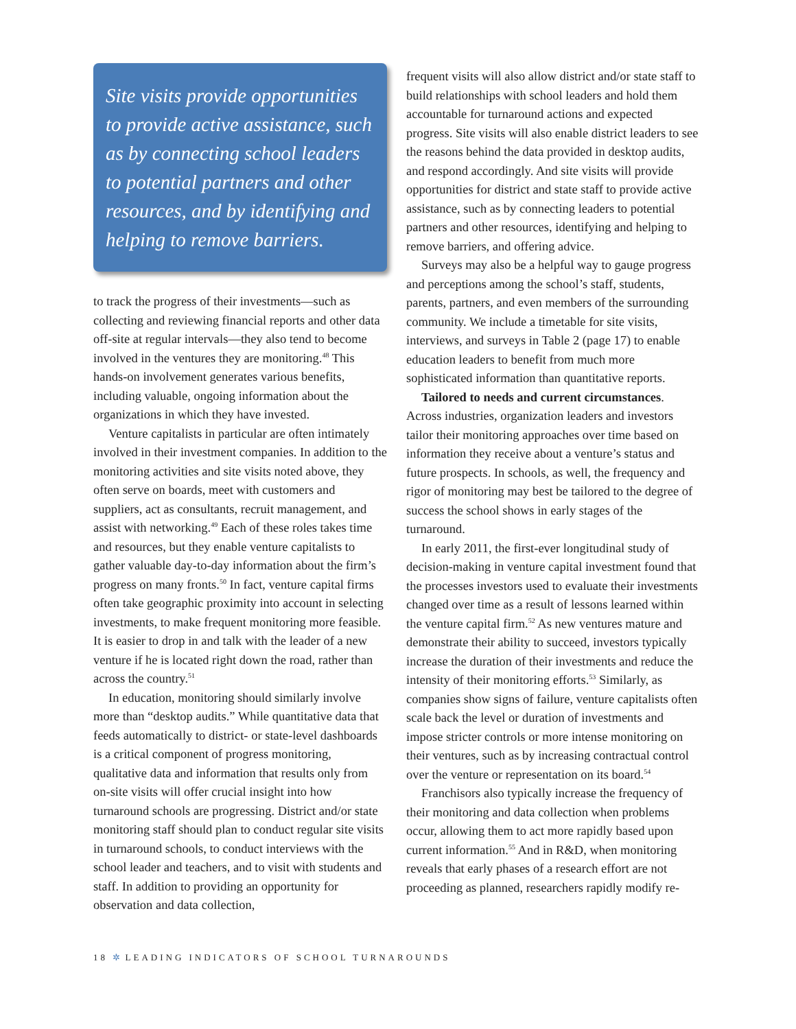Site visits provide opportunities to provide active assistance, such as by connecting school leaders to potential partners and other resources, and by identifying and helping to remove barriers.
to track the progress of their investments—such as collecting and reviewing financial reports and other data off-site at regular intervals—they also tend to become involved in the ventures they are monitoring.<sup>48</sup> This hands-on involvement generates various benefits, including valuable, ongoing information about the organizations in which they have invested.
Venture capitalists in particular are often intimately involved in their investment companies. In addition to the monitoring activities and site visits noted above, they often serve on boards, meet with customers and suppliers, act as consultants, recruit management, and assist with networking.<sup>49</sup> Each of these roles takes time and resources, but they enable venture capitalists to gather valuable day-to-day information about the firm’s progress on many fronts.<sup>50</sup> In fact, venture capital firms often take geographic proximity into account in selecting investments, to make frequent monitoring more feasible. It is easier to drop in and talk with the leader of a new venture if he is located right down the road, rather than across the country.<sup>51</sup>
In education, monitoring should similarly involve more than “desktop audits.” While quantitative data that feeds automatically to district- or state-level dashboards is a critical component of progress monitoring, qualitative data and information that results only from on-site visits will offer crucial insight into how turnaround schools are progressing. District and/or state monitoring staff should plan to conduct regular site visits in turnaround schools, to conduct interviews with the school leader and teachers, and to visit with students and staff. In addition to providing an opportunity for observation and data collection,
frequent visits will also allow district and/or state staff to build relationships with school leaders and hold them accountable for turnaround actions and expected progress. Site visits will also enable district leaders to see the reasons behind the data provided in desktop audits, and respond accordingly. And site visits will provide opportunities for district and state staff to provide active assistance, such as by connecting leaders to potential partners and other resources, identifying and helping to remove barriers, and offering advice.
Surveys may also be a helpful way to gauge progress and perceptions among the school’s staff, students, parents, partners, and even members of the surrounding community. We include a timetable for site visits, interviews, and surveys in Table 2 (page 17) to enable education leaders to benefit from much more sophisticated information than quantitative reports.
Tailored to needs and current circumstances. Across industries, organization leaders and investors tailor their monitoring approaches over time based on information they receive about a venture’s status and future prospects. In schools, as well, the frequency and rigor of monitoring may best be tailored to the degree of success the school shows in early stages of the turnaround.
In early 2011, the first-ever longitudinal study of decision-making in venture capital investment found that the processes investors used to evaluate their investments changed over time as a result of lessons learned within the venture capital firm.<sup>52</sup> As new ventures mature and demonstrate their ability to succeed, investors typically increase the duration of their investments and reduce the intensity of their monitoring efforts.<sup>53</sup> Similarly, as companies show signs of failure, venture capitalists often scale back the level or duration of investments and impose stricter controls or more intense monitoring on their ventures, such as by increasing contractual control over the venture or representation on its board.<sup>54</sup>
Franchisors also typically increase the frequency of their monitoring and data collection when problems occur, allowing them to act more rapidly based upon current information.<sup>55</sup> And in R&D, when monitoring reveals that early phases of a research effort are not proceeding as planned, researchers rapidly modify re-
18 ✲ LEADING INDICATORS OF SCHOOL TURNAROUNDS